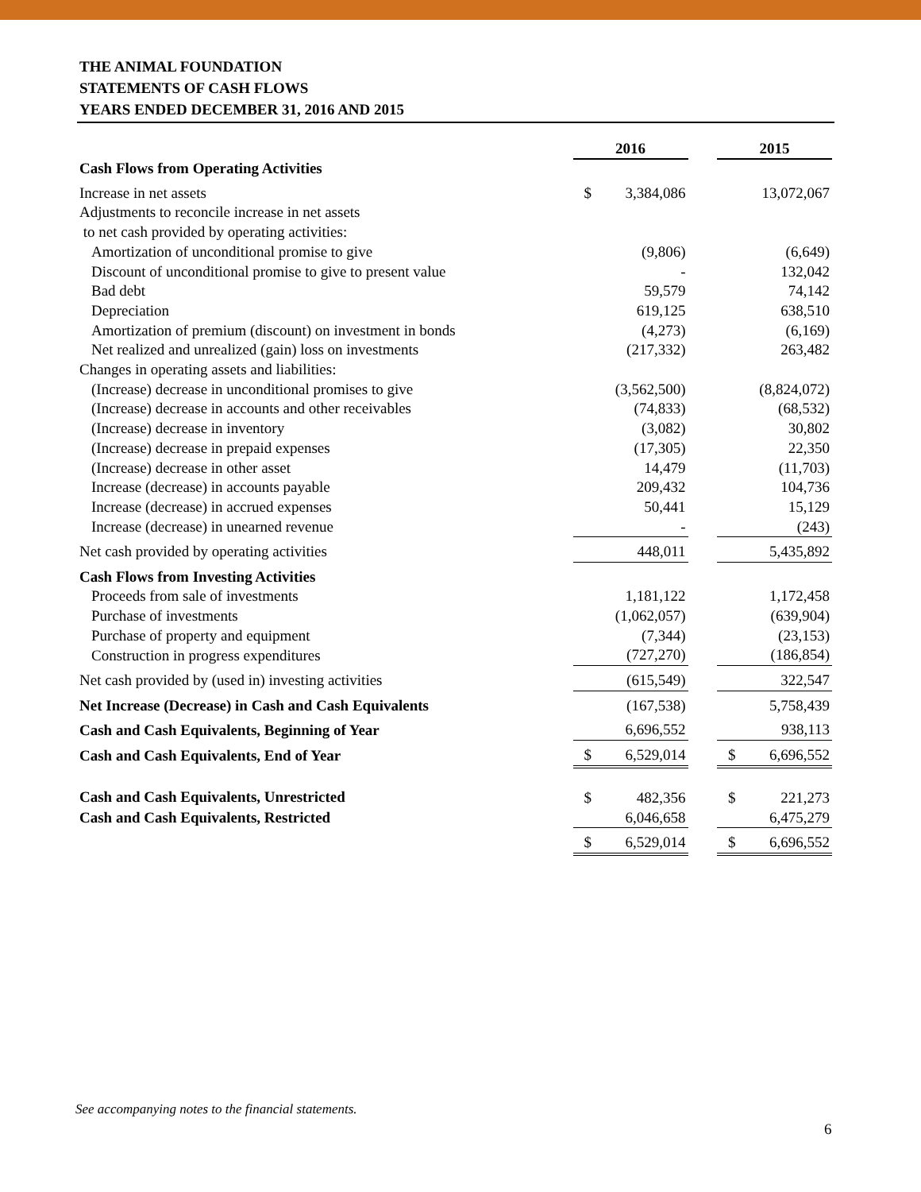THE ANIMAL FOUNDATION
STATEMENTS OF CASH FLOWS
YEARS ENDED DECEMBER 31, 2016 AND 2015
| | 2016 | | | 2015 | |
| Cash Flows from Operating Activities | | | | | |
| Increase in net assets | $ | 3,384,086 | | | 13,072,067 |
| Adjustments to reconcile increase in net assets | | | | | |
| to net cash provided by operating activities: | | | | | |
| Amortization of unconditional promise to give | | (9,806) | | | (6,649) |
| Discount of unconditional promise to give to present value | | - | | | 132,042 |
| Bad debt | | 59,579 | | | 74,142 |
| Depreciation | | 619,125 | | | 638,510 |
| Amortization of premium (discount) on investment in bonds | | (4,273) | | | (6,169) |
| Net realized and unrealized (gain) loss on investments | | (217,332) | | | 263,482 |
| Changes in operating assets and liabilities: | | | | | |
| (Increase) decrease in unconditional promises to give | | (3,562,500) | | | (8,824,072) |
| (Increase) decrease in accounts and other receivables | | (74,833) | | | (68,532) |
| (Increase) decrease in inventory | | (3,082) | | | 30,802 |
| (Increase) decrease in prepaid expenses | | (17,305) | | | 22,350 |
| (Increase) decrease in other asset | | 14,479 | | | (11,703) |
| Increase (decrease) in accounts payable | | 209,432 | | | 104,736 |
| Increase (decrease) in accrued expenses | | 50,441 | | | 15,129 |
| Increase (decrease) in unearned revenue | | - | | | (243) |
| Net cash provided by operating activities | | 448,011 | | | 5,435,892 |
| Cash Flows from Investing Activities | | | | | |
| Proceeds from sale of investments | | 1,181,122 | | | 1,172,458 |
| Purchase of investments | | (1,062,057) | | | (639,904) |
| Purchase of property and equipment | | (7,344) | | | (23,153) |
| Construction in progress expenditures | | (727,270) | | | (186,854) |
| Net cash provided by (used in) investing activities | | (615,549) | | | 322,547 |
| Net Increase (Decrease) in Cash and Cash Equivalents | | (167,538) | | | 5,758,439 |
| Cash and Cash Equivalents, Beginning of Year | | 6,696,552 | | | 938,113 |
| Cash and Cash Equivalents, End of Year | $ | 6,529,014 | | $ | 6,696,552 |
| Cash and Cash Equivalents, Unrestricted | $ | 482,356 | | $ | 221,273 |
| Cash and Cash Equivalents, Restricted | | 6,046,658 | | | 6,475,279 |
| | $ | 6,529,014 | | $ | 6,696,552 |
See accompanying notes to the financial statements.
6